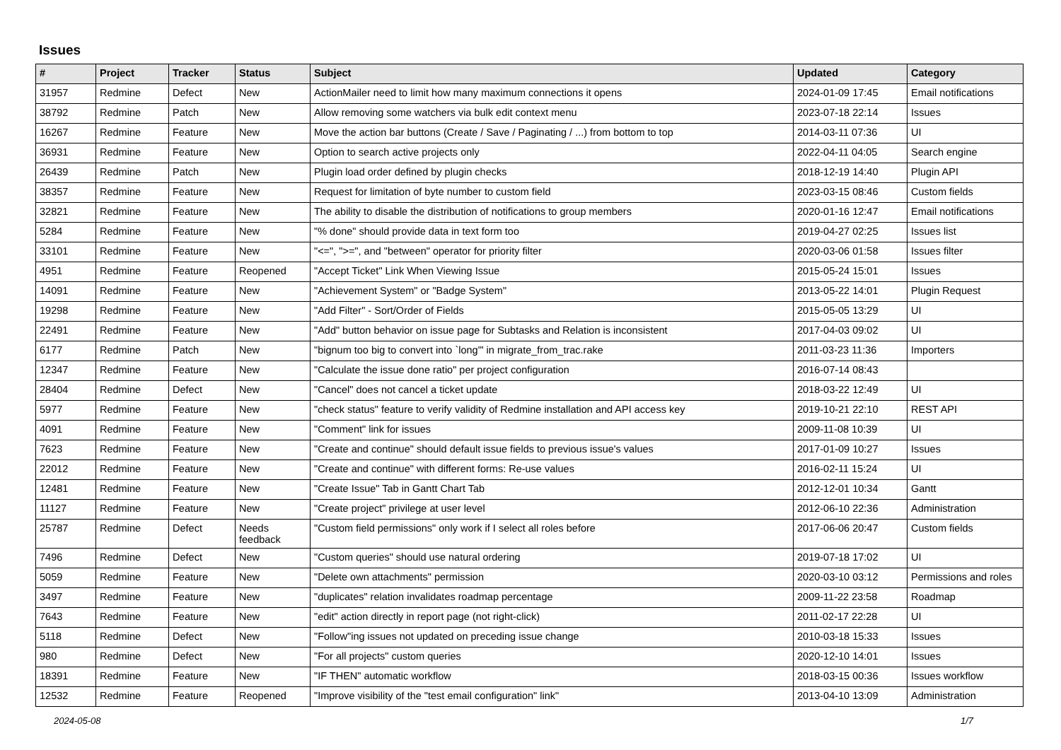Issues
| # | Project | Tracker | Status | Subject | Updated | Category |
| --- | --- | --- | --- | --- | --- | --- |
| 31957 | Redmine | Defect | New | ActionMailer need to limit how many maximum connections it opens | 2024-01-09 17:45 | Email notifications |
| 38792 | Redmine | Patch | New | Allow removing some watchers via bulk edit context menu | 2023-07-18 22:14 | Issues |
| 16267 | Redmine | Feature | New | Move the action bar buttons (Create / Save / Paginating / ...) from bottom to top | 2014-03-11 07:36 | UI |
| 36931 | Redmine | Feature | New | Option to search active projects only | 2022-04-11 04:05 | Search engine |
| 26439 | Redmine | Patch | New | Plugin load order defined by plugin checks | 2018-12-19 14:40 | Plugin API |
| 38357 | Redmine | Feature | New | Request for limitation of byte number to custom field | 2023-03-15 08:46 | Custom fields |
| 32821 | Redmine | Feature | New | The ability to disable the distribution of notifications to group members | 2020-01-16 12:47 | Email notifications |
| 5284 | Redmine | Feature | New | "% done" should provide data in text form too | 2019-04-27 02:25 | Issues list |
| 33101 | Redmine | Feature | New | "<=", ">=", and "between" operator for priority filter | 2020-03-06 01:58 | Issues filter |
| 4951 | Redmine | Feature | Reopened | "Accept Ticket" Link When Viewing Issue | 2015-05-24 15:01 | Issues |
| 14091 | Redmine | Feature | New | "Achievement System" or "Badge System" | 2013-05-22 14:01 | Plugin Request |
| 19298 | Redmine | Feature | New | "Add Filter" - Sort/Order of Fields | 2015-05-05 13:29 | UI |
| 22491 | Redmine | Feature | New | "Add" button behavior on issue page for Subtasks and Relation is inconsistent | 2017-04-03 09:02 | UI |
| 6177 | Redmine | Patch | New | "bignum too big to convert into `long'" in migrate_from_trac.rake | 2011-03-23 11:36 | Importers |
| 12347 | Redmine | Feature | New | "Calculate the issue done ratio" per project configuration | 2016-07-14 08:43 | |
| 28404 | Redmine | Defect | New | "Cancel" does not cancel a ticket update | 2018-03-22 12:49 | UI |
| 5977 | Redmine | Feature | New | "check status" feature to verify validity of Redmine installation and API access key | 2019-10-21 22:10 | REST API |
| 4091 | Redmine | Feature | New | "Comment" link for issues | 2009-11-08 10:39 | UI |
| 7623 | Redmine | Feature | New | "Create and continue" should default issue fields to previous issue's values | 2017-01-09 10:27 | Issues |
| 22012 | Redmine | Feature | New | "Create and continue" with different forms: Re-use values | 2016-02-11 15:24 | UI |
| 12481 | Redmine | Feature | New | "Create Issue" Tab in Gantt Chart Tab | 2012-12-01 10:34 | Gantt |
| 11127 | Redmine | Feature | New | "Create project" privilege at user level | 2012-06-10 22:36 | Administration |
| 25787 | Redmine | Defect | Needs feedback | "Custom field permissions" only work if I select all roles before | 2017-06-06 20:47 | Custom fields |
| 7496 | Redmine | Defect | New | "Custom queries" should use natural ordering | 2019-07-18 17:02 | UI |
| 5059 | Redmine | Feature | New | "Delete own attachments" permission | 2020-03-10 03:12 | Permissions and roles |
| 3497 | Redmine | Feature | New | "duplicates" relation invalidates roadmap percentage | 2009-11-22 23:58 | Roadmap |
| 7643 | Redmine | Feature | New | "edit" action directly in report page (not right-click) | 2011-02-17 22:28 | UI |
| 5118 | Redmine | Defect | New | "Follow"ing issues not updated on preceding issue change | 2010-03-18 15:33 | Issues |
| 980 | Redmine | Defect | New | "For all projects" custom queries | 2020-12-10 14:01 | Issues |
| 18391 | Redmine | Feature | New | "IF THEN" automatic workflow | 2018-03-15 00:36 | Issues workflow |
| 12532 | Redmine | Feature | Reopened | "Improve visibility of the "test email configuration" link" | 2013-04-10 13:09 | Administration |
2024-05-08 1/7